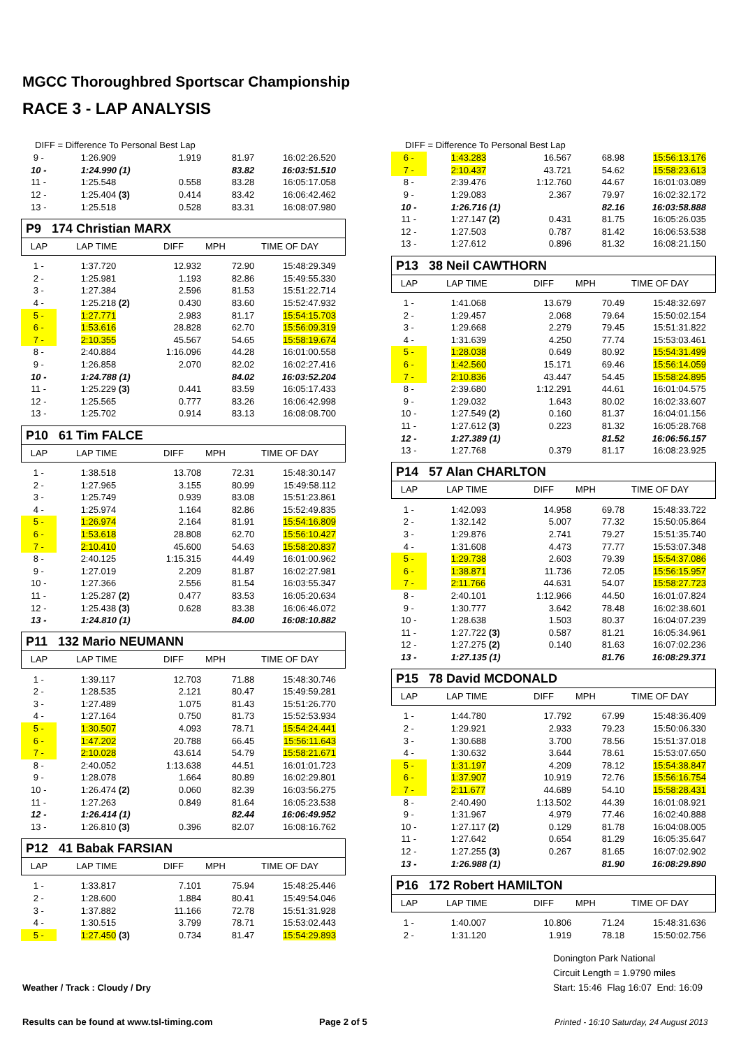MGCC Thoroughbred Sportscar Championship
RACE 3 - LAP ANALYSIS
DIFF = Difference To Personal Best Lap
| 9 - | 1:26.909 | 1.919 | 81.97 | 16:02:26.520 |
| 10 - | 1:24.990 (1) | | 83.82 | 16:03:51.510 |
| 11 - | 1:25.548 | 0.558 | 83.28 | 16:05:17.058 |
| 12 - | 1:25.404 (3) | 0.414 | 83.42 | 16:06:42.462 |
| 13 - | 1:25.518 | 0.528 | 83.31 | 16:08:07.980 |
P9 174 Christian MARX
LAP LAP TIME DIFF MPH TIME OF DAY
| 1 - | 1:37.720 | 12.932 | 72.90 | 15:48:29.349 |
| 2 - | 1:25.981 | 1.193 | 82.86 | 15:49:55.330 |
| 3 - | 1:27.384 | 2.596 | 81.53 | 15:51:22.714 |
| 4 - | 1:25.218 (2) | 0.430 | 83.60 | 15:52:47.932 |
| 5 - | 1:27.771 | 2.983 | 81.17 | 15:54:15.703 |
| 6 - | 1:53.616 | 28.828 | 62.70 | 15:56:09.319 |
| 7 - | 2:10.355 | 45.567 | 54.65 | 15:58:19.674 |
| 8 - | 2:40.884 | 1:16.096 | 44.28 | 16:01:00.558 |
| 9 - | 1:26.858 | 2.070 | 82.02 | 16:02:27.416 |
| 10 - | 1:24.788 (1) | | 84.02 | 16:03:52.204 |
| 11 - | 1:25.229 (3) | 0.441 | 83.59 | 16:05:17.433 |
| 12 - | 1:25.565 | 0.777 | 83.26 | 16:06:42.998 |
| 13 - | 1:25.702 | 0.914 | 83.13 | 16:08:08.700 |
P10 61 Tim FALCE
LAP LAP TIME DIFF MPH TIME OF DAY
| 1 - | 1:38.518 | 13.708 | 72.31 | 15:48:30.147 |
| 2 - | 1:27.965 | 3.155 | 80.99 | 15:49:58.112 |
| 3 - | 1:25.749 | 0.939 | 83.08 | 15:51:23.861 |
| 4 - | 1:25.974 | 1.164 | 82.86 | 15:52:49.835 |
| 5 - | 1:26.974 | 2.164 | 81.91 | 15:54:16.809 |
| 6 - | 1:53.618 | 28.808 | 62.70 | 15:56:10.427 |
| 7 - | 2:10.410 | 45.600 | 54.63 | 15:58:20.837 |
| 8 - | 2:40.125 | 1:15.315 | 44.49 | 16:01:00.962 |
| 9 - | 1:27.019 | 2.209 | 81.87 | 16:02:27.981 |
| 10 - | 1:27.366 | 2.556 | 81.54 | 16:03:55.347 |
| 11 - | 1:25.287 (2) | 0.477 | 83.53 | 16:05:20.634 |
| 12 - | 1:25.438 (3) | 0.628 | 83.38 | 16:06:46.072 |
| 13 - | 1:24.810 (1) | | 84.00 | 16:08:10.882 |
P11 132 Mario NEUMANN
LAP LAP TIME DIFF MPH TIME OF DAY
| 1 - | 1:39.117 | 12.703 | 71.88 | 15:48:30.746 |
| 2 - | 1:28.535 | 2.121 | 80.47 | 15:49:59.281 |
| 3 - | 1:27.489 | 1.075 | 81.43 | 15:51:26.770 |
| 4 - | 1:27.164 | 0.750 | 81.73 | 15:52:53.934 |
| 5 - | 1:30.507 | 4.093 | 78.71 | 15:54:24.441 |
| 6 - | 1:47.202 | 20.788 | 66.45 | 15:56:11.643 |
| 7 - | 2:10.028 | 43.614 | 54.79 | 15:58:21.671 |
| 8 - | 2:40.052 | 1:13.638 | 44.51 | 16:01:01.723 |
| 9 - | 1:28.078 | 1.664 | 80.89 | 16:02:29.801 |
| 10 - | 1:26.474 (2) | 0.060 | 82.39 | 16:03:56.275 |
| 11 - | 1:27.263 | 0.849 | 81.64 | 16:05:23.538 |
| 12 - | 1:26.414 (1) | | 82.44 | 16:06:49.952 |
| 13 - | 1:26.810 (3) | 0.396 | 82.07 | 16:08:16.762 |
P12 41 Babak FARSIAN
LAP LAP TIME DIFF MPH TIME OF DAY
| 1 - | 1:33.817 | 7.101 | 75.94 | 15:48:25.446 |
| 2 - | 1:28.600 | 1.884 | 80.41 | 15:49:54.046 |
| 3 - | 1:37.882 | 11.166 | 72.78 | 15:51:31.928 |
| 4 - | 1:30.515 | 3.799 | 78.71 | 15:53:02.443 |
| 5 - | 1:27.450 (3) | 0.734 | 81.47 | 15:54:29.893 |
DIFF = Difference To Personal Best Lap
| 6 - | 1:43.283 | 16.567 | 68.98 | 15:56:13.176 |
| 7 - | 2:10.437 | 43.721 | 54.62 | 15:58:23.613 |
| 8 - | 2:39.476 | 1:12.760 | 44.67 | 16:01:03.089 |
| 9 - | 1:29.083 | 2.367 | 79.97 | 16:02:32.172 |
| 10 - | 1:26.716 (1) | | 82.16 | 16:03:58.888 |
| 11 - | 1:27.147 (2) | 0.431 | 81.75 | 16:05:26.035 |
| 12 - | 1:27.503 | 0.787 | 81.42 | 16:06:53.538 |
| 13 - | 1:27.612 | 0.896 | 81.32 | 16:08:21.150 |
P13 38 Neil CAWTHORN
LAP LAP TIME DIFF MPH TIME OF DAY
| 1 - | 1:41.068 | 13.679 | 70.49 | 15:48:32.697 |
| 2 - | 1:29.457 | 2.068 | 79.64 | 15:50:02.154 |
| 3 - | 1:29.668 | 2.279 | 79.45 | 15:51:31.822 |
| 4 - | 1:31.639 | 4.250 | 77.74 | 15:53:03.461 |
| 5 - | 1:28.038 | 0.649 | 80.92 | 15:54:31.499 |
| 6 - | 1:42.560 | 15.171 | 69.46 | 15:56:14.059 |
| 7 - | 2:10.836 | 43.447 | 54.45 | 15:58:24.895 |
| 8 - | 2:39.680 | 1:12.291 | 44.61 | 16:01:04.575 |
| 9 - | 1:29.032 | 1.643 | 80.02 | 16:02:33.607 |
| 10 - | 1:27.549 (2) | 0.160 | 81.37 | 16:04:01.156 |
| 11 - | 1:27.612 (3) | 0.223 | 81.32 | 16:05:28.768 |
| 12 - | 1:27.389 (1) | | 81.52 | 16:06:56.157 |
| 13 - | 1:27.768 | 0.379 | 81.17 | 16:08:23.925 |
P14 57 Alan CHARLTON
LAP LAP TIME DIFF MPH TIME OF DAY
| 1 - | 1:42.093 | 14.958 | 69.78 | 15:48:33.722 |
| 2 - | 1:32.142 | 5.007 | 77.32 | 15:50:05.864 |
| 3 - | 1:29.876 | 2.741 | 79.27 | 15:51:35.740 |
| 4 - | 1:31.608 | 4.473 | 77.77 | 15:53:07.348 |
| 5 - | 1:29.738 | 2.603 | 79.39 | 15:54:37.086 |
| 6 - | 1:38.871 | 11.736 | 72.05 | 15:56:15.957 |
| 7 - | 2:11.766 | 44.631 | 54.07 | 15:58:27.723 |
| 8 - | 2:40.101 | 1:12.966 | 44.50 | 16:01:07.824 |
| 9 - | 1:30.777 | 3.642 | 78.48 | 16:02:38.601 |
| 10 - | 1:28.638 | 1.503 | 80.37 | 16:04:07.239 |
| 11 - | 1:27.722 (3) | 0.587 | 81.21 | 16:05:34.961 |
| 12 - | 1:27.275 (2) | 0.140 | 81.63 | 16:07:02.236 |
| 13 - | 1:27.135 (1) | | 81.76 | 16:08:29.371 |
P15 78 David MCDONALD
LAP LAP TIME DIFF MPH TIME OF DAY
| 1 - | 1:44.780 | 17.792 | 67.99 | 15:48:36.409 |
| 2 - | 1:29.921 | 2.933 | 79.23 | 15:50:06.330 |
| 3 - | 1:30.688 | 3.700 | 78.56 | 15:51:37.018 |
| 4 - | 1:30.632 | 3.644 | 78.61 | 15:53:07.650 |
| 5 - | 1:31.197 | 4.209 | 78.12 | 15:54:38.847 |
| 6 - | 1:37.907 | 10.919 | 72.76 | 15:56:16.754 |
| 7 - | 2:11.677 | 44.689 | 54.10 | 15:58:28.431 |
| 8 - | 2:40.490 | 1:13.502 | 44.39 | 16:01:08.921 |
| 9 - | 1:31.967 | 4.979 | 77.46 | 16:02:40.888 |
| 10 - | 1:27.117 (2) | 0.129 | 81.78 | 16:04:08.005 |
| 11 - | 1:27.642 | 0.654 | 81.29 | 16:05:35.647 |
| 12 - | 1:27.255 (3) | 0.267 | 81.65 | 16:07:02.902 |
| 13 - | 1:26.988 (1) | | 81.90 | 16:08:29.890 |
P16 172 Robert HAMILTON
LAP LAP TIME DIFF MPH TIME OF DAY
| 1 - | 1:40.007 | 10.806 | 71.24 | 15:48:31.636 |
| 2 - | 1:31.120 | 1.919 | 78.18 | 15:50:02.756 |
Donington Park National
Circuit Length = 1.9790 miles
Start: 15:46 Flag 16:07 End: 16:09
Weather / Track : Cloudy / Dry
Results can be found at www.tsl-timing.com
Page 2 of 5
Printed - 16:10 Saturday, 24 August 2013